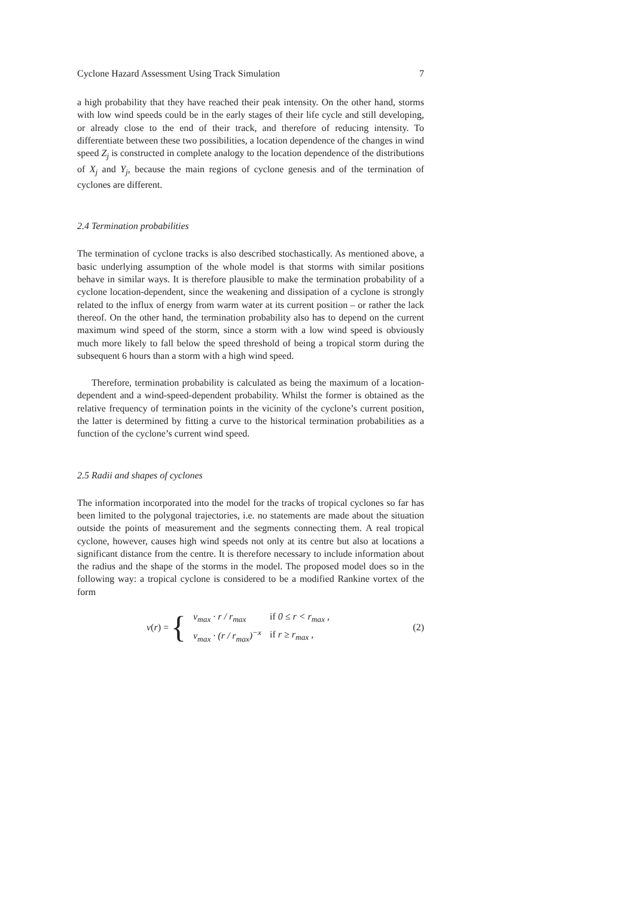Cyclone Hazard Assessment Using Track Simulation 7
a high probability that they have reached their peak intensity. On the other hand, storms with low wind speeds could be in the early stages of their life cycle and still developing, or already close to the end of their track, and therefore of reducing intensity. To differentiate between these two possibilities, a location dependence of the changes in wind speed Z<sub>j</sub> is constructed in complete analogy to the location dependence of the distributions of X<sub>j</sub> and Y<sub>j</sub>, because the main regions of cyclone genesis and of the termination of cyclones are different.
2.4 Termination probabilities
The termination of cyclone tracks is also described stochastically. As mentioned above, a basic underlying assumption of the whole model is that storms with similar positions behave in similar ways. It is therefore plausible to make the termination probability of a cyclone location-dependent, since the weakening and dissipation of a cyclone is strongly related to the influx of energy from warm water at its current position – or rather the lack thereof. On the other hand, the termination probability also has to depend on the current maximum wind speed of the storm, since a storm with a low wind speed is obviously much more likely to fall below the speed threshold of being a tropical storm during the subsequent 6 hours than a storm with a high wind speed.
Therefore, termination probability is calculated as being the maximum of a location-dependent and a wind-speed-dependent probability. Whilst the former is obtained as the relative frequency of termination points in the vicinity of the cyclone’s current position, the latter is determined by fitting a curve to the historical termination probabilities as a function of the cyclone’s current wind speed.
2.5 Radii and shapes of cyclones
The information incorporated into the model for the tracks of tropical cyclones so far has been limited to the polygonal trajectories, i.e. no statements are made about the situation outside the points of measurement and the segments connecting them. A real tropical cyclone, however, causes high wind speeds not only at its centre but also at locations a significant distance from the centre. It is therefore necessary to include information about the radius and the shape of the storms in the model. The proposed model does so in the following way: a tropical cyclone is considered to be a modified Rankine vortex of the form
v(r) =
{
| v<sub>max</sub> · r / r<sub>max</sub> | if 0 ≤ r < r<sub>max</sub> , |
| v<sub>max</sub> · (r / r<sub>max</sub>)<sup>−x</sup> | if r ≥ r<sub>max</sub> , |
(2)